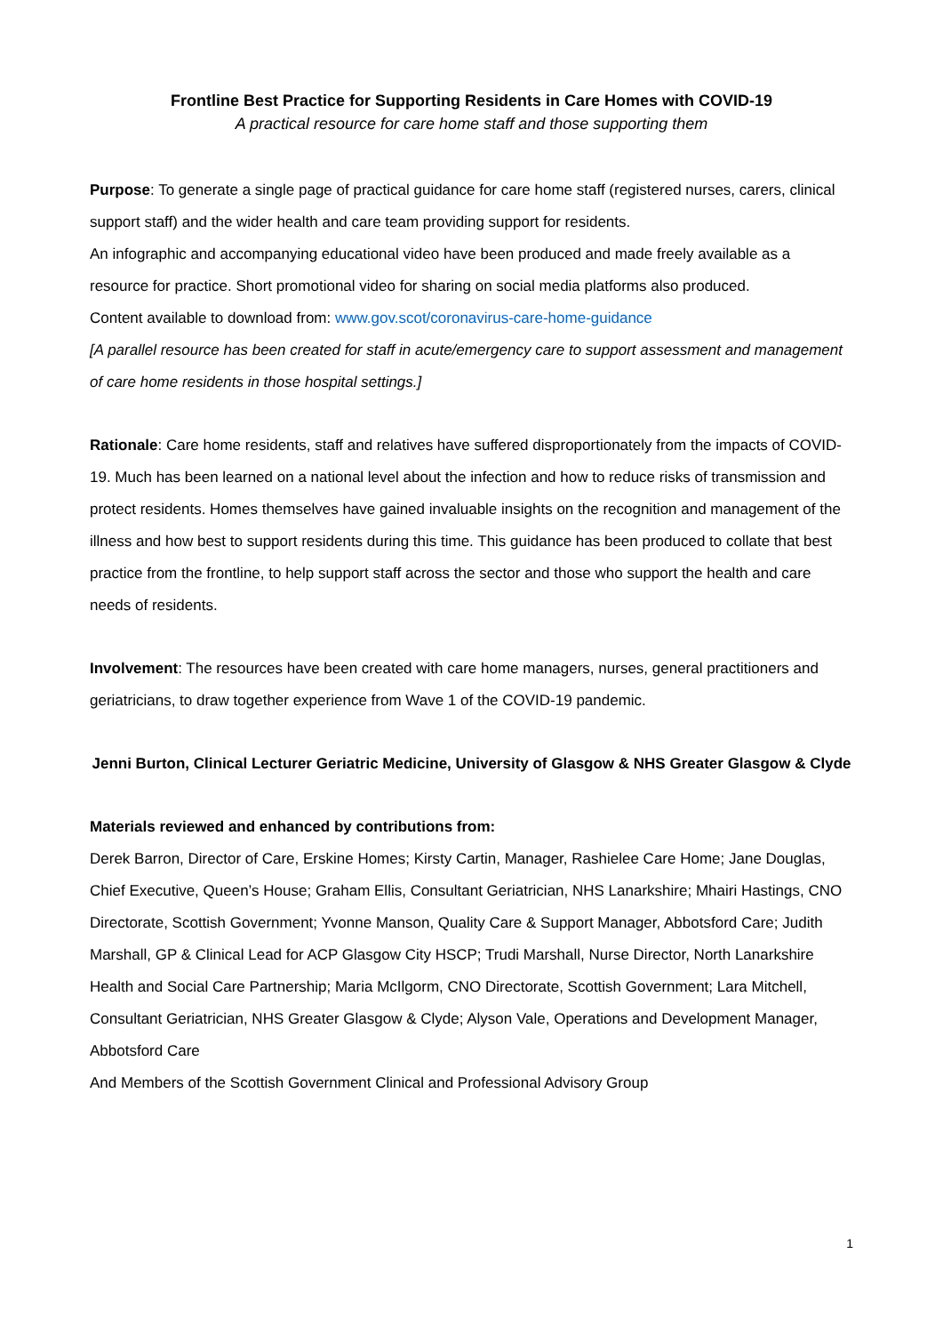Frontline Best Practice for Supporting Residents in Care Homes with COVID-19
A practical resource for care home staff and those supporting them
Purpose: To generate a single page of practical guidance for care home staff (registered nurses, carers, clinical support staff) and the wider health and care team providing support for residents.
An infographic and accompanying educational video have been produced and made freely available as a resource for practice. Short promotional video for sharing on social media platforms also produced.
Content available to download from: www.gov.scot/coronavirus-care-home-guidance
[A parallel resource has been created for staff in acute/emergency care to support assessment and management of care home residents in those hospital settings.]
Rationale: Care home residents, staff and relatives have suffered disproportionately from the impacts of COVID-19. Much has been learned on a national level about the infection and how to reduce risks of transmission and protect residents. Homes themselves have gained invaluable insights on the recognition and management of the illness and how best to support residents during this time. This guidance has been produced to collate that best practice from the frontline, to help support staff across the sector and those who support the health and care needs of residents.
Involvement: The resources have been created with care home managers, nurses, general practitioners and geriatricians, to draw together experience from Wave 1 of the COVID-19 pandemic.
Jenni Burton, Clinical Lecturer Geriatric Medicine, University of Glasgow & NHS Greater Glasgow & Clyde
Materials reviewed and enhanced by contributions from:
Derek Barron, Director of Care, Erskine Homes; Kirsty Cartin, Manager, Rashielee Care Home; Jane Douglas, Chief Executive, Queen’s House; Graham Ellis, Consultant Geriatrician, NHS Lanarkshire; Mhairi Hastings, CNO Directorate, Scottish Government; Yvonne Manson, Quality Care & Support Manager, Abbotsford Care; Judith Marshall, GP & Clinical Lead for ACP Glasgow City HSCP; Trudi Marshall, Nurse Director, North Lanarkshire Health and Social Care Partnership; Maria McIlgorm, CNO Directorate, Scottish Government; Lara Mitchell, Consultant Geriatrician, NHS Greater Glasgow & Clyde; Alyson Vale, Operations and Development Manager, Abbotsford Care
And Members of the Scottish Government Clinical and Professional Advisory Group
1